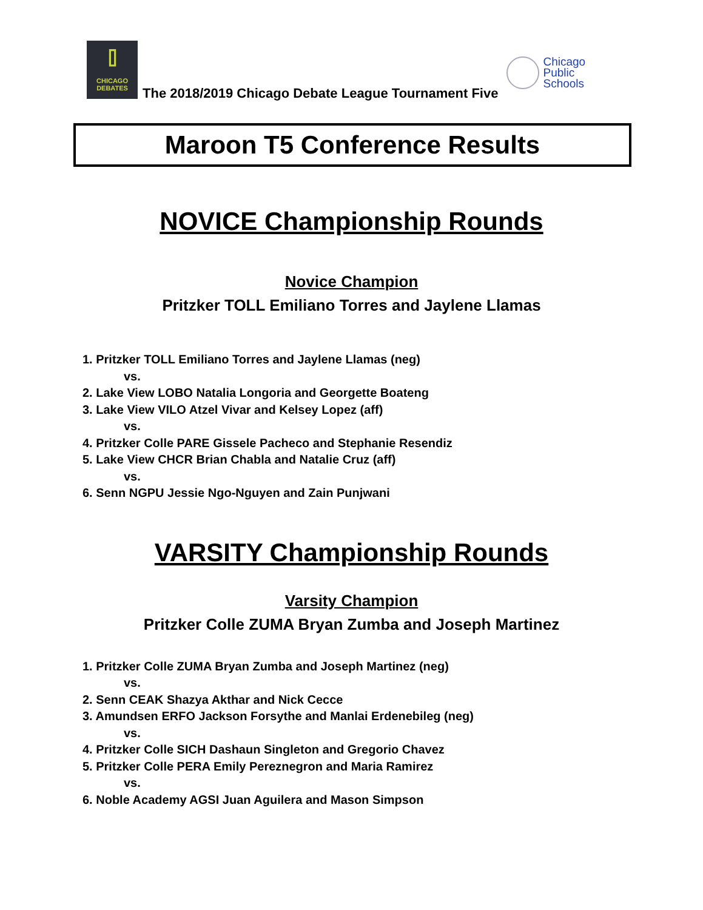⌷
CHICAGO
DEBATES
The 2018/2019 Chicago Debate League Tournament Five
Chicago
Public
Schools
Maroon T5 Conference Results
NOVICE Championship Rounds
Novice Champion
Pritzker TOLL Emiliano Torres and Jaylene Llamas
1. Pritzker TOLL Emiliano Torres and Jaylene Llamas (neg)
vs.
2. Lake View LOBO Natalia Longoria and Georgette Boateng
3. Lake View VILO Atzel Vivar and Kelsey Lopez (aff)
vs.
4. Pritzker Colle PARE Gissele Pacheco and Stephanie Resendiz
5. Lake View CHCR Brian Chabla and Natalie Cruz (aff)
vs.
6. Senn NGPU Jessie Ngo-Nguyen and Zain Punjwani
VARSITY Championship Rounds
Varsity Champion
Pritzker Colle ZUMA Bryan Zumba and Joseph Martinez
1. Pritzker Colle ZUMA Bryan Zumba and Joseph Martinez (neg)
vs.
2. Senn CEAK Shazya Akthar and Nick Cecce
3. Amundsen ERFO Jackson Forsythe and Manlai Erdenebileg (neg)
vs.
4. Pritzker Colle SICH Dashaun Singleton and Gregorio Chavez
5. Pritzker Colle PERA Emily Pereznegron and Maria Ramirez
vs.
6. Noble Academy AGSI Juan Aguilera and Mason Simpson